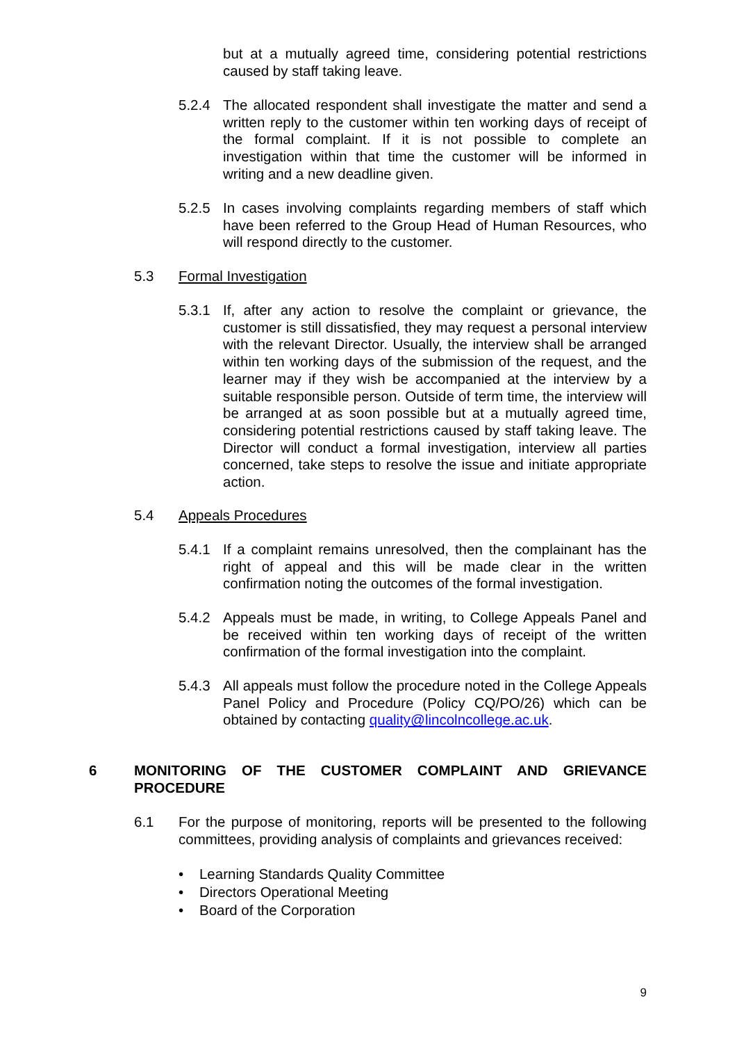but at a mutually agreed time, considering potential restrictions caused by staff taking leave.
5.2.4
The allocated respondent shall investigate the matter and send a written reply to the customer within ten working days of receipt of the formal complaint. If it is not possible to complete an investigation within that time the customer will be informed in writing and a new deadline given.
5.2.5
In cases involving complaints regarding members of staff which have been referred to the Group Head of Human Resources, who will respond directly to the customer.
5.3 Formal Investigation
5.3.1
If, after any action to resolve the complaint or grievance, the customer is still dissatisfied, they may request a personal interview with the relevant Director. Usually, the interview shall be arranged within ten working days of the submission of the request, and the learner may if they wish be accompanied at the interview by a suitable responsible person. Outside of term time, the interview will be arranged at as soon possible but at a mutually agreed time, considering potential restrictions caused by staff taking leave. The Director will conduct a formal investigation, interview all parties concerned, take steps to resolve the issue and initiate appropriate action.
5.4 Appeals Procedures
5.4.1
If a complaint remains unresolved, then the complainant has the right of appeal and this will be made clear in the written confirmation noting the outcomes of the formal investigation.
5.4.2
Appeals must be made, in writing, to College Appeals Panel and be received within ten working days of receipt of the written confirmation of the formal investigation into the complaint.
5.4.3
All appeals must follow the procedure noted in the College Appeals Panel Policy and Procedure (Policy CQ/PO/26) which can be obtained by contacting quality@lincolncollege.ac.uk.
6 MONITORING OF THE CUSTOMER COMPLAINT AND GRIEVANCE PROCEDURE
6.1
For the purpose of monitoring, reports will be presented to the following committees, providing analysis of complaints and grievances received:
• Learning Standards Quality Committee
• Directors Operational Meeting
• Board of the Corporation
9